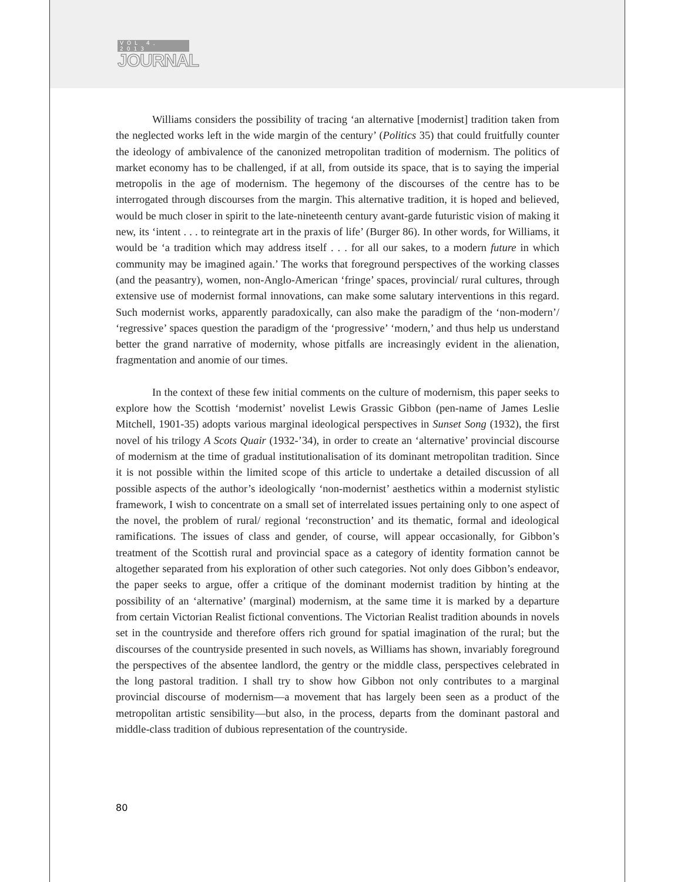VOL 4, 2013
JOURNAL
Williams considers the possibility of tracing ‘an alternative [modernist] tradition taken from the neglected works left in the wide margin of the century’ (Politics 35) that could fruitfully counter the ideology of ambivalence of the canonized metropolitan tradition of modernism. The politics of market economy has to be challenged, if at all, from outside its space, that is to saying the imperial metropolis in the age of modernism. The hegemony of the discourses of the centre has to be interrogated through discourses from the margin. This alternative tradition, it is hoped and believed, would be much closer in spirit to the late-nineteenth century avant-garde futuristic vision of making it new, its ‘intent . . . to reintegrate art in the praxis of life’ (Burger 86). In other words, for Williams, it would be ‘a tradition which may address itself . . . for all our sakes, to a modern future in which community may be imagined again.’ The works that foreground perspectives of the working classes (and the peasantry), women, non-Anglo-American ‘fringe’ spaces, provincial/ rural cultures, through extensive use of modernist formal innovations, can make some salutary interventions in this regard. Such modernist works, apparently paradoxically, can also make the paradigm of the ‘non-modern’/ ‘regressive’ spaces question the paradigm of the ‘progressive’ ‘modern,’ and thus help us understand better the grand narrative of modernity, whose pitfalls are increasingly evident in the alienation, fragmentation and anomie of our times.
In the context of these few initial comments on the culture of modernism, this paper seeks to explore how the Scottish ‘modernist’ novelist Lewis Grassic Gibbon (pen-name of James Leslie Mitchell, 1901-35) adopts various marginal ideological perspectives in Sunset Song (1932), the first novel of his trilogy A Scots Quair (1932-’34), in order to create an ‘alternative’ provincial discourse of modernism at the time of gradual institutionalisation of its dominant metropolitan tradition. Since it is not possible within the limited scope of this article to undertake a detailed discussion of all possible aspects of the author’s ideologically ‘non-modernist’ aesthetics within a modernist stylistic framework, I wish to concentrate on a small set of interrelated issues pertaining only to one aspect of the novel, the problem of rural/ regional ‘reconstruction’ and its thematic, formal and ideological ramifications. The issues of class and gender, of course, will appear occasionally, for Gibbon’s treatment of the Scottish rural and provincial space as a category of identity formation cannot be altogether separated from his exploration of other such categories. Not only does Gibbon’s endeavor, the paper seeks to argue, offer a critique of the dominant modernist tradition by hinting at the possibility of an ‘alternative’ (marginal) modernism, at the same time it is marked by a departure from certain Victorian Realist fictional conventions. The Victorian Realist tradition abounds in novels set in the countryside and therefore offers rich ground for spatial imagination of the rural; but the discourses of the countryside presented in such novels, as Williams has shown, invariably foreground the perspectives of the absentee landlord, the gentry or the middle class, perspectives celebrated in the long pastoral tradition. I shall try to show how Gibbon not only contributes to a marginal provincial discourse of modernism—a movement that has largely been seen as a product of the metropolitan artistic sensibility—but also, in the process, departs from the dominant pastoral and middle-class tradition of dubious representation of the countryside.
80